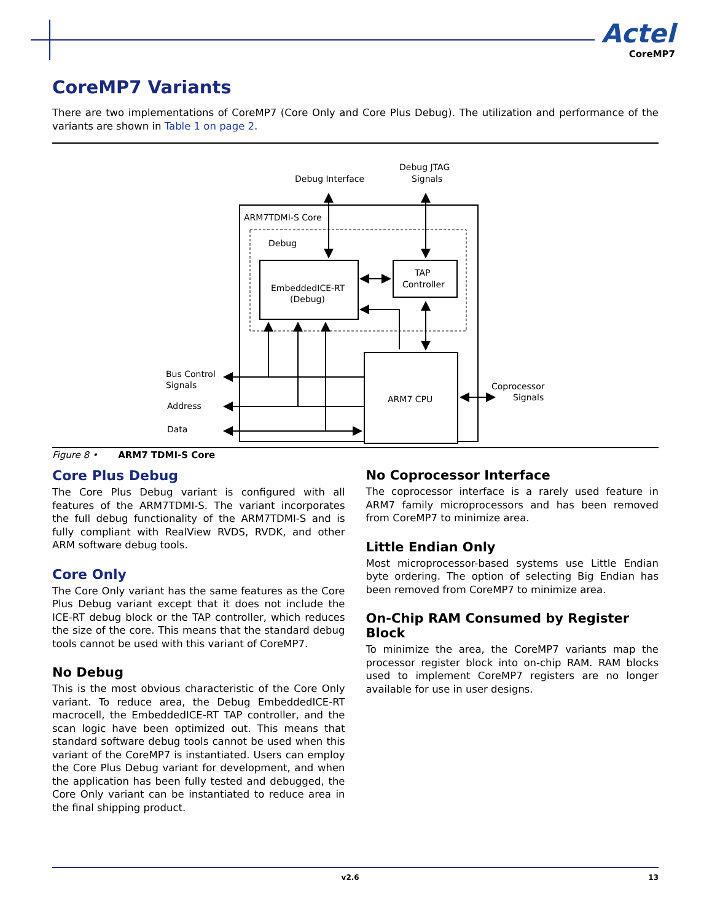Actel
CoreMP7
CoreMP7 Variants
There are two implementations of CoreMP7 (Core Only and Core Plus Debug). The utilization and performance of the variants are shown in Table 1 on page 2.
Debug Interface
Debug JTAG
Signals
ARM7TDMI-S Core
Debug
EmbeddedICE-RT
(Debug)
TAP
Controller
ARM7 CPU
Bus Control
Signals
Address
Data
Coprocessor
Signals
Figure 8 • ARM7 TDMI-S Core
Core Plus Debug
The Core Plus Debug variant is configured with all features of the ARM7TDMI-S. The variant incorporates the full debug functionality of the ARM7TDMI-S and is fully compliant with RealView RVDS, RVDK, and other ARM software debug tools.
Core Only
The Core Only variant has the same features as the Core Plus Debug variant except that it does not include the ICE-RT debug block or the TAP controller, which reduces the size of the core. This means that the standard debug tools cannot be used with this variant of CoreMP7.
No Debug
This is the most obvious characteristic of the Core Only variant. To reduce area, the Debug EmbeddedICE-RT macrocell, the EmbeddedICE-RT TAP controller, and the scan logic have been optimized out. This means that standard software debug tools cannot be used when this variant of the CoreMP7 is instantiated. Users can employ the Core Plus Debug variant for development, and when the application has been fully tested and debugged, the Core Only variant can be instantiated to reduce area in the final shipping product.
No Coprocessor Interface
The coprocessor interface is a rarely used feature in ARM7 family microprocessors and has been removed from CoreMP7 to minimize area.
Little Endian Only
Most microprocessor-based systems use Little Endian byte ordering. The option of selecting Big Endian has been removed from CoreMP7 to minimize area.
On-Chip RAM Consumed by Register Block
To minimize the area, the CoreMP7 variants map the processor register block into on-chip RAM. RAM blocks used to implement CoreMP7 registers are no longer available for use in user designs.
v2.6 13